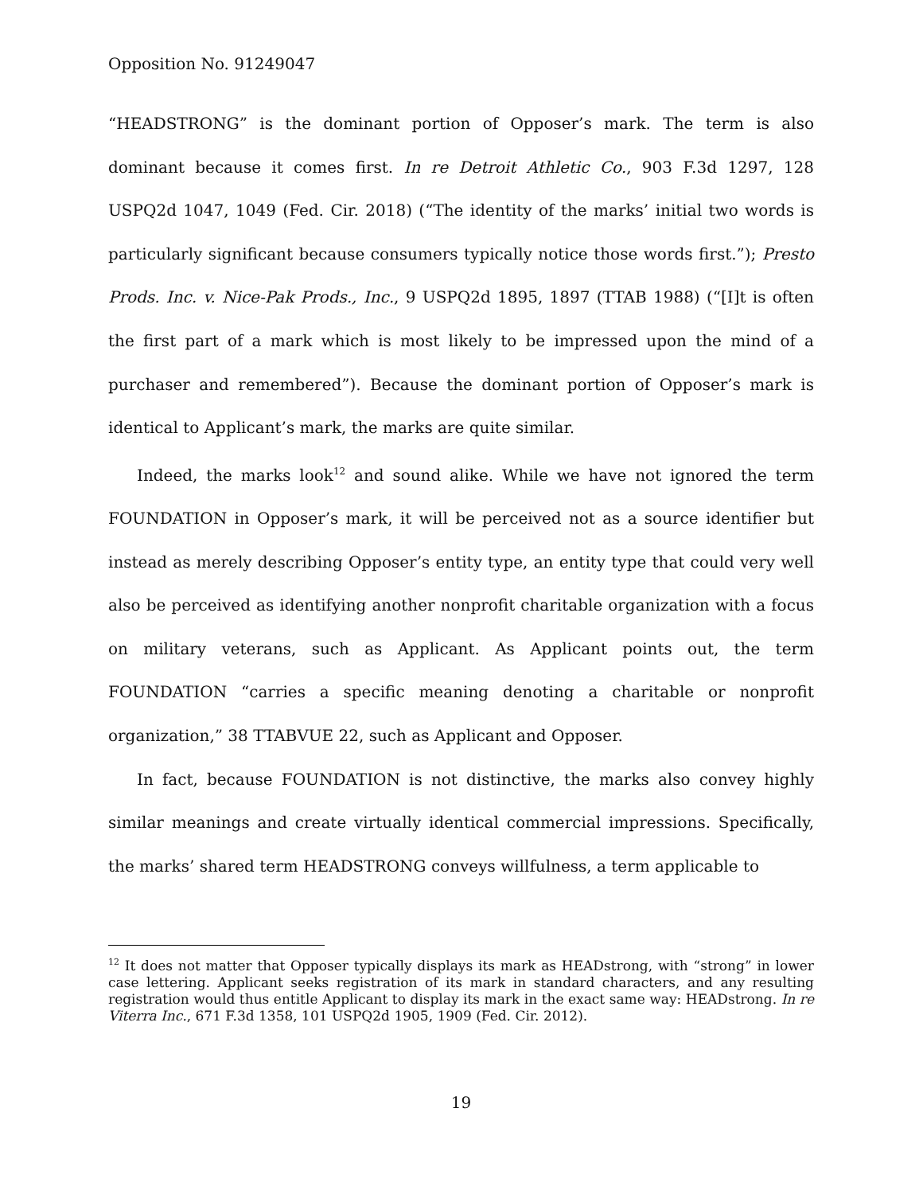Opposition No. 91249047
“HEADSTRONG” is the dominant portion of Opposer’s mark. The term is also dominant because it comes first. In re Detroit Athletic Co., 903 F.3d 1297, 128 USPQ2d 1047, 1049 (Fed. Cir. 2018) (“The identity of the marks’ initial two words is particularly significant because consumers typically notice those words first.”); Presto Prods. Inc. v. Nice-Pak Prods., Inc., 9 USPQ2d 1895, 1897 (TTAB 1988) (“[I]t is often the first part of a mark which is most likely to be impressed upon the mind of a purchaser and remembered”). Because the dominant portion of Opposer’s mark is identical to Applicant’s mark, the marks are quite similar.
Indeed, the marks look<sup>12</sup> and sound alike. While we have not ignored the term FOUNDATION in Opposer’s mark, it will be perceived not as a source identifier but instead as merely describing Opposer’s entity type, an entity type that could very well also be perceived as identifying another nonprofit charitable organization with a focus on military veterans, such as Applicant. As Applicant points out, the term FOUNDATION “carries a specific meaning denoting a charitable or nonprofit organization,” 38 TTABVUE 22, such as Applicant and Opposer.
In fact, because FOUNDATION is not distinctive, the marks also convey highly similar meanings and create virtually identical commercial impressions. Specifically, the marks’ shared term HEADSTRONG conveys willfulness, a term applicable to
<sup>12</sup> It does not matter that Opposer typically displays its mark as HEADstrong, with “strong” in lower case lettering. Applicant seeks registration of its mark in standard characters, and any resulting registration would thus entitle Applicant to display its mark in the exact same way: HEADstrong. In re Viterra Inc., 671 F.3d 1358, 101 USPQ2d 1905, 1909 (Fed. Cir. 2012).
19